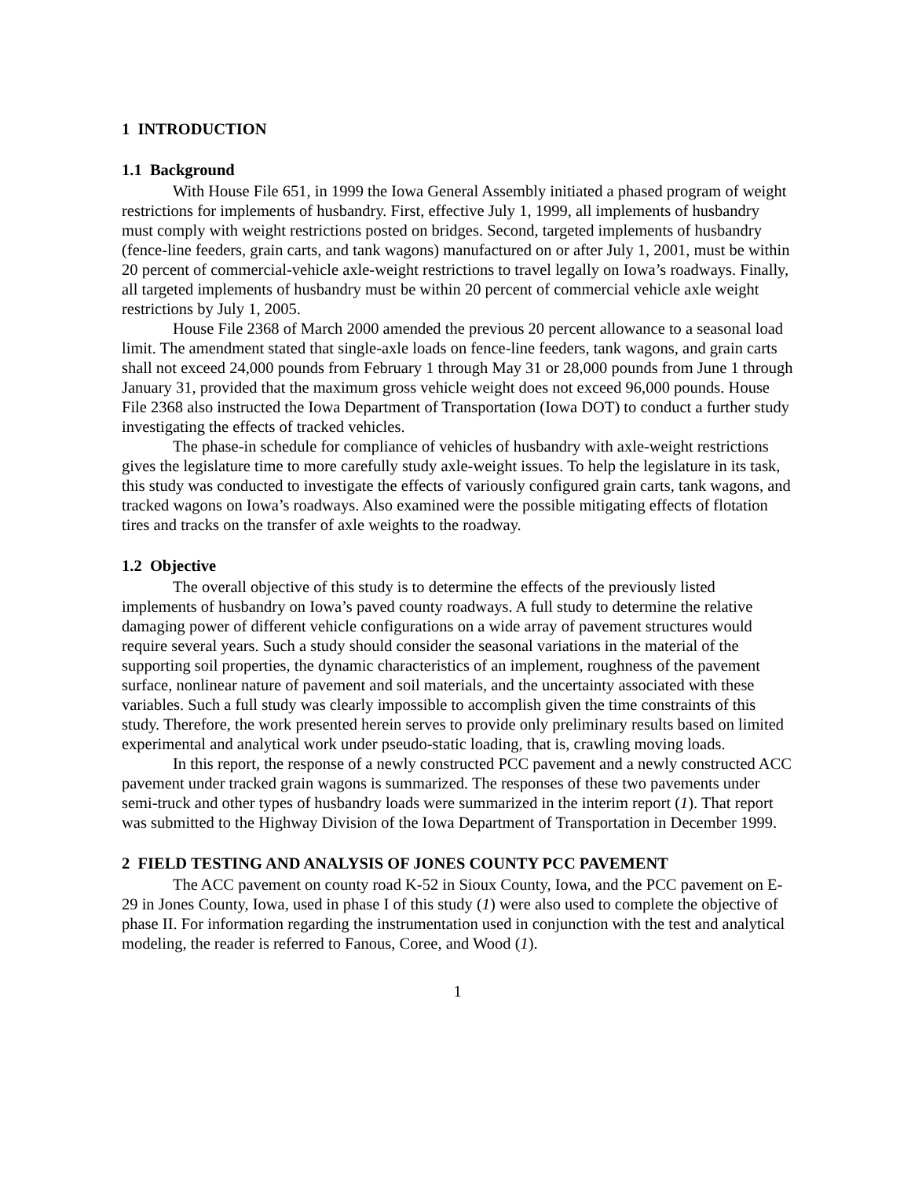1 INTRODUCTION
1.1 Background
With House File 651, in 1999 the Iowa General Assembly initiated a phased program of weight restrictions for implements of husbandry. First, effective July 1, 1999, all implements of husbandry must comply with weight restrictions posted on bridges. Second, targeted implements of husbandry (fence-line feeders, grain carts, and tank wagons) manufactured on or after July 1, 2001, must be within 20 percent of commercial-vehicle axle-weight restrictions to travel legally on Iowa’s roadways. Finally, all targeted implements of husbandry must be within 20 percent of commercial vehicle axle weight restrictions by July 1, 2005.
House File 2368 of March 2000 amended the previous 20 percent allowance to a seasonal load limit. The amendment stated that single-axle loads on fence-line feeders, tank wagons, and grain carts shall not exceed 24,000 pounds from February 1 through May 31 or 28,000 pounds from June 1 through January 31, provided that the maximum gross vehicle weight does not exceed 96,000 pounds. House File 2368 also instructed the Iowa Department of Transportation (Iowa DOT) to conduct a further study investigating the effects of tracked vehicles.
The phase-in schedule for compliance of vehicles of husbandry with axle-weight restrictions gives the legislature time to more carefully study axle-weight issues. To help the legislature in its task, this study was conducted to investigate the effects of variously configured grain carts, tank wagons, and tracked wagons on Iowa’s roadways. Also examined were the possible mitigating effects of flotation tires and tracks on the transfer of axle weights to the roadway.
1.2 Objective
The overall objective of this study is to determine the effects of the previously listed implements of husbandry on Iowa’s paved county roadways. A full study to determine the relative damaging power of different vehicle configurations on a wide array of pavement structures would require several years. Such a study should consider the seasonal variations in the material of the supporting soil properties, the dynamic characteristics of an implement, roughness of the pavement surface, nonlinear nature of pavement and soil materials, and the uncertainty associated with these variables. Such a full study was clearly impossible to accomplish given the time constraints of this study. Therefore, the work presented herein serves to provide only preliminary results based on limited experimental and analytical work under pseudo-static loading, that is, crawling moving loads.
In this report, the response of a newly constructed PCC pavement and a newly constructed ACC pavement under tracked grain wagons is summarized. The responses of these two pavements under semi-truck and other types of husbandry loads were summarized in the interim report (1). That report was submitted to the Highway Division of the Iowa Department of Transportation in December 1999.
2 FIELD TESTING AND ANALYSIS OF JONES COUNTY PCC PAVEMENT
The ACC pavement on county road K-52 in Sioux County, Iowa, and the PCC pavement on E-29 in Jones County, Iowa, used in phase I of this study (1) were also used to complete the objective of phase II. For information regarding the instrumentation used in conjunction with the test and analytical modeling, the reader is referred to Fanous, Coree, and Wood (1).
1